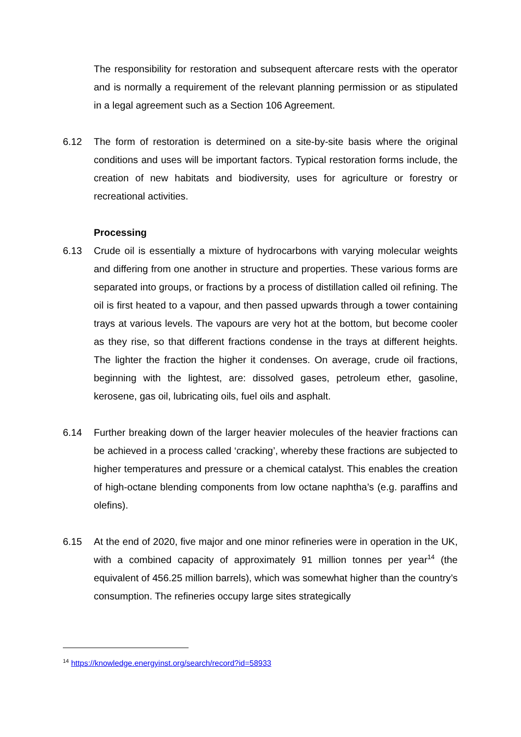The responsibility for restoration and subsequent aftercare rests with the operator and is normally a requirement of the relevant planning permission or as stipulated in a legal agreement such as a Section 106 Agreement.
6.12 The form of restoration is determined on a site-by-site basis where the original conditions and uses will be important factors. Typical restoration forms include, the creation of new habitats and biodiversity, uses for agriculture or forestry or recreational activities.
Processing
6.13 Crude oil is essentially a mixture of hydrocarbons with varying molecular weights and differing from one another in structure and properties. These various forms are separated into groups, or fractions by a process of distillation called oil refining. The oil is first heated to a vapour, and then passed upwards through a tower containing trays at various levels. The vapours are very hot at the bottom, but become cooler as they rise, so that different fractions condense in the trays at different heights. The lighter the fraction the higher it condenses. On average, crude oil fractions, beginning with the lightest, are: dissolved gases, petroleum ether, gasoline, kerosene, gas oil, lubricating oils, fuel oils and asphalt.
6.14 Further breaking down of the larger heavier molecules of the heavier fractions can be achieved in a process called ‘cracking’, whereby these fractions are subjected to higher temperatures and pressure or a chemical catalyst. This enables the creation of high-octane blending components from low octane naphtha’s (e.g. paraffins and olefins).
6.15 At the end of 2020, five major and one minor refineries were in operation in the UK, with a combined capacity of approximately 91 million tonnes per year<sup>14</sup> (the equivalent of 456.25 million barrels), which was somewhat higher than the country’s consumption. The refineries occupy large sites strategically
<sup>14</sup> https://knowledge.energyinst.org/search/record?id=58933